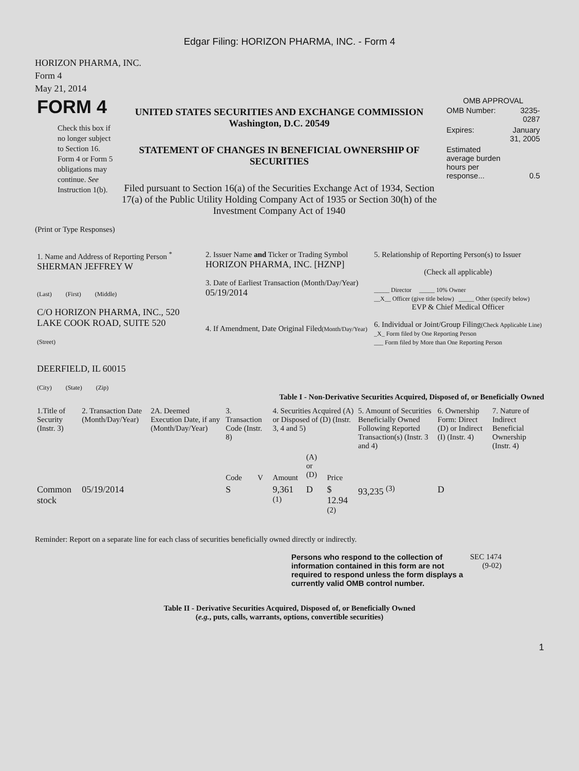Edgar Filing: HORIZON PHARMA, INC. - Form 4
HORIZON PHARMA, INC.
Form 4
May 21, 2014
| FORM 4 Check this box if no longer subject to Section 16. Form 4 or Form 5 obligations may continue. See Instruction 1(b). | UNITED STATES SECURITIES AND EXCHANGE COMMISSION Washington, D.C. 20549 STATEMENT OF CHANGES IN BENEFICIAL OWNERSHIP OF SECURITIES Filed pursuant to Section 16(a) of the Securities Exchange Act of 1934, Section 17(a) of the Public Utility Holding Company Act of 1935 or Section 30(h) of the Investment Company Act of 1940 | OMB APPROVAL / OMB Number: / 3235-0287 / / Expires: / January 31, 2005 / / Estimated average burden hours per response... / 0.5 / |
(Print or Type Responses)
| 1. Name and Address of Reporting Person <sup>*</sup> SHERMAN JEFFREY W (Last) (First) (Middle) C/O HORIZON PHARMA, INC., 520 LAKE COOK ROAD, SUITE 520 (Street) DEERFIELD, IL 60015 (City) (State) (Zip) | 2. Issuer Name and Ticker or Trading Symbol HORIZON PHARMA, INC. [HZNP] 3. Date of Earliest Transaction (Month/Day/Year) 05/19/2014 4. If Amendment, Date Original Filed (Month/Day/Year) | 5. Relationship of Reporting Person(s) to Issuer (Check all applicable) _____ Director _____ 10% Owner __X__ Officer (give title below) _____ Other (specify below) EVP & Chief Medical Officer 6. Individual or Joint/Group Filing (Check Applicable Line) _X_ Form filed by One Reporting Person ___ Form filed by More than One Reporting Person |
Table I - Non-Derivative Securities Acquired, Disposed of, or Beneficially Owned
| 1.Title of Security (Instr. 3) | 2. Transaction Date (Month/Day/Year) | 2A. Deemed Execution Date, if any (Month/Day/Year) | 3. Transaction Code (Instr. 8) | | 4. Securities Acquired (A) or Disposed of (D) (Instr. 3, 4 and 5) | | | 5. Amount of Securities Beneficially Owned Following Reported Transaction(s) (Instr. 3 and 4) | 6. Ownership Form: Direct (D) or Indirect (I) (Instr. 4) | 7. Nature of Indirect Beneficial Ownership (Instr. 4) |
| --- | --- | --- | --- | --- | --- | --- | --- | --- | --- | --- |
| | | | Code | V | Amount | (A) or (D) | Price | | | |
| Common stock | 05/19/2014 | | S | | 9,361 <sup>(1)</sup> | D | $ 12.94 <sup>(2)</sup> | 93,235 <sup>(3)</sup> | D | |
Reminder: Report on a separate line for each class of securities beneficially owned directly or indirectly.
| Persons who respond to the collection of information contained in this form are not required to respond unless the form displays a currently valid OMB control number. | SEC 1474 (9-02) |
Table II - Derivative Securities Acquired, Disposed of, or Beneficially Owned
(e.g., puts, calls, warrants, options, convertible securities)
1